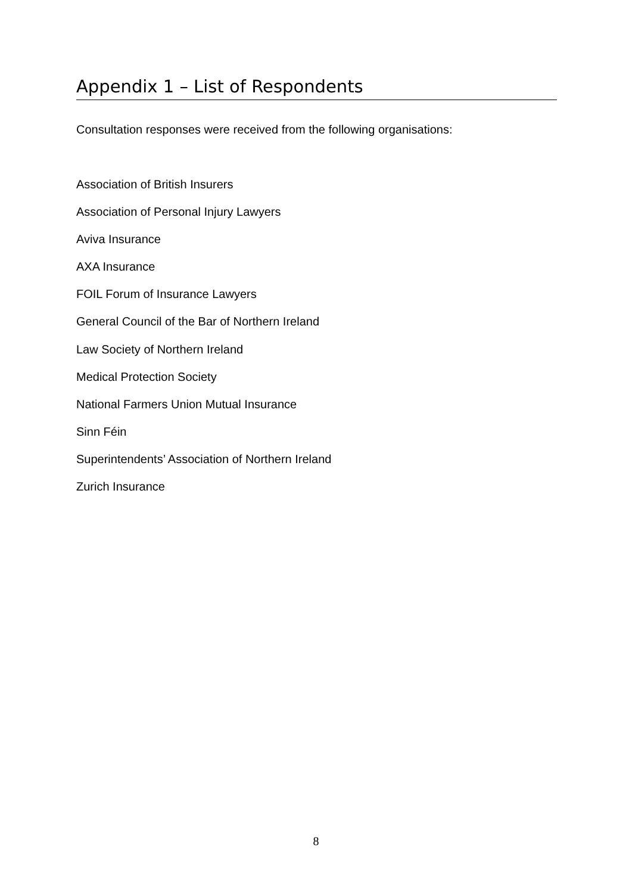Appendix 1 – List of Respondents
Consultation responses were received from the following organisations:
Association of British Insurers
Association of Personal Injury Lawyers
Aviva Insurance
AXA Insurance
FOIL Forum of Insurance Lawyers
General Council of the Bar of Northern Ireland
Law Society of Northern Ireland
Medical Protection Society
National Farmers Union Mutual Insurance
Sinn Féin
Superintendents’ Association of Northern Ireland
Zurich Insurance
8